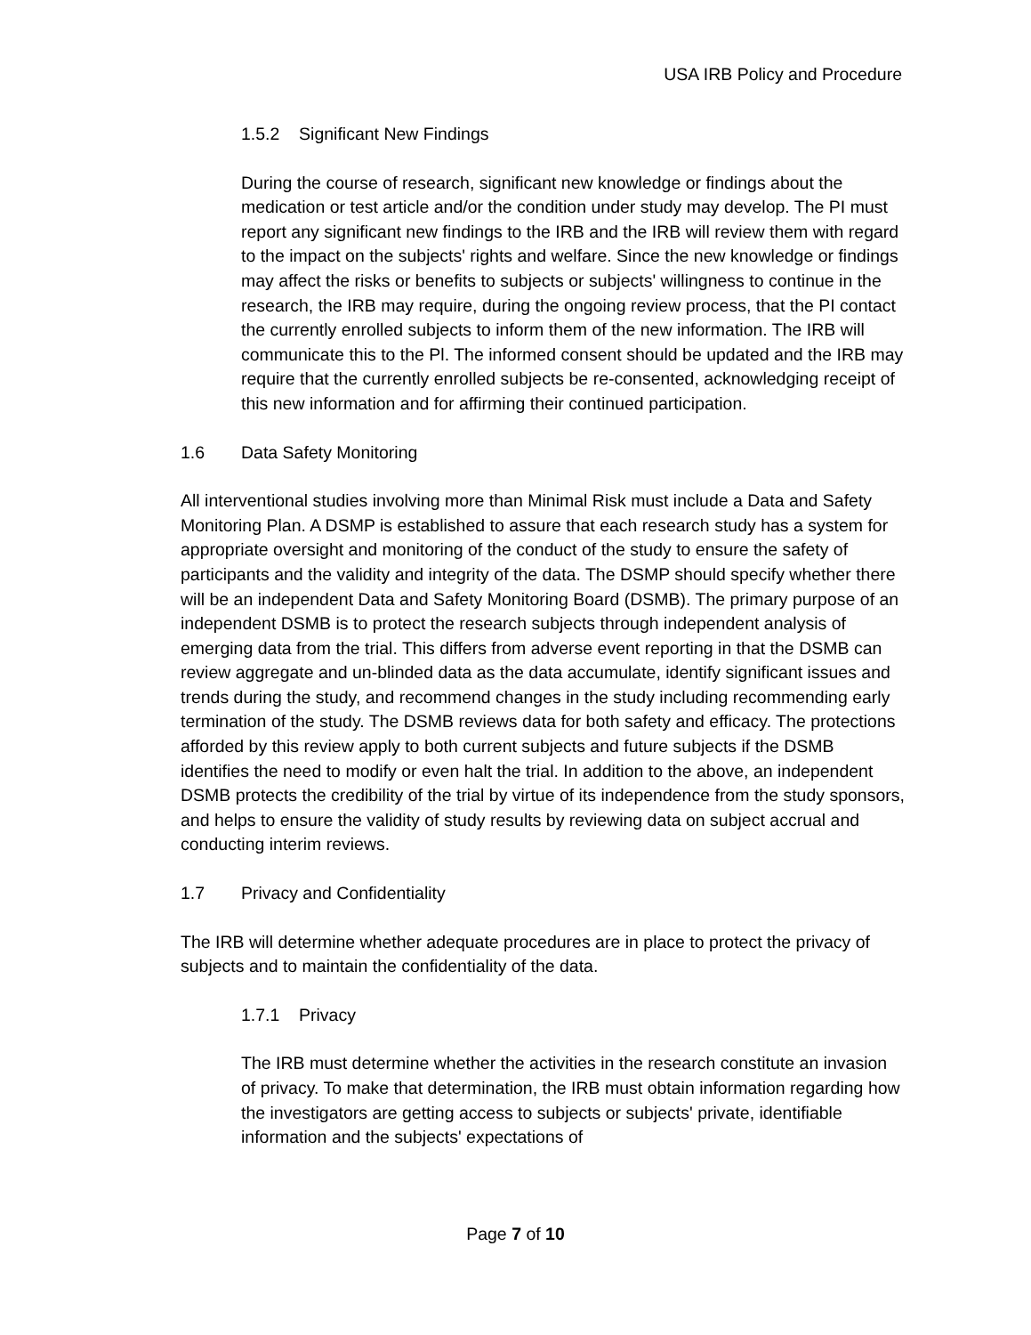USA IRB Policy and Procedure
1.5.2 Significant New Findings
During the course of research, significant new knowledge or findings about the medication or test article and/or the condition under study may develop. The PI must report any significant new findings to the IRB and the IRB will review them with regard to the impact on the subjects' rights and welfare. Since the new knowledge or findings may affect the risks or benefits to subjects or subjects' willingness to continue in the research, the IRB may require, during the ongoing review process, that the PI contact the currently enrolled subjects to inform them of the new information. The IRB will communicate this to the Pl. The informed consent should be updated and the IRB may require that the currently enrolled subjects be re-consented, acknowledging receipt of this new information and for affirming their continued participation.
1.6 Data Safety Monitoring
All interventional studies involving more than Minimal Risk must include a Data and Safety Monitoring Plan. A DSMP is established to assure that each research study has a system for appropriate oversight and monitoring of the conduct of the study to ensure the safety of participants and the validity and integrity of the data. The DSMP should specify whether there will be an independent Data and Safety Monitoring Board (DSMB). The primary purpose of an independent DSMB is to protect the research subjects through independent analysis of emerging data from the trial. This differs from adverse event reporting in that the DSMB can review aggregate and un-blinded data as the data accumulate, identify significant issues and trends during the study, and recommend changes in the study including recommending early termination of the study. The DSMB reviews data for both safety and efficacy. The protections afforded by this review apply to both current subjects and future subjects if the DSMB identifies the need to modify or even halt the trial. In addition to the above, an independent DSMB protects the credibility of the trial by virtue of its independence from the study sponsors, and helps to ensure the validity of study results by reviewing data on subject accrual and conducting interim reviews.
1.7 Privacy and Confidentiality
The IRB will determine whether adequate procedures are in place to protect the privacy of subjects and to maintain the confidentiality of the data.
1.7.1 Privacy
The IRB must determine whether the activities in the research constitute an invasion of privacy. To make that determination, the IRB must obtain information regarding how the investigators are getting access to subjects or subjects' private, identifiable information and the subjects' expectations of
Page 7 of 10